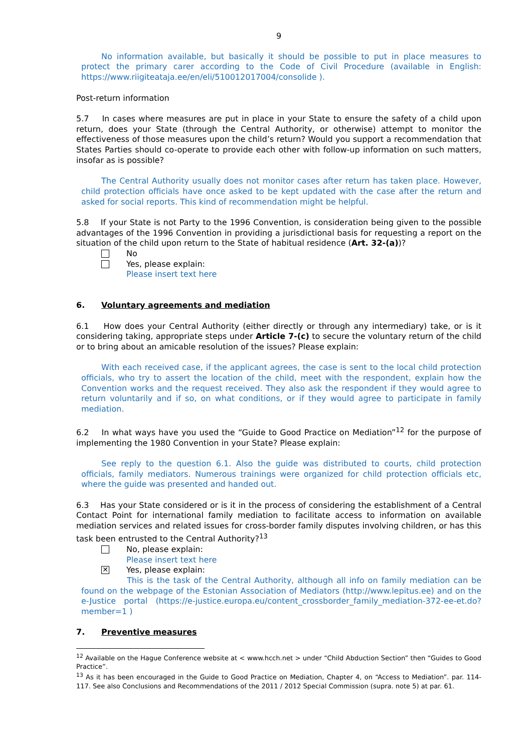9
No information available, but basically it should be possible to put in place measures to protect the primary carer according to the Code of Civil Procedure (available in English: https://www.riigiteataja.ee/en/eli/510012017004/consolide ).
Post-return information
5.7 In cases where measures are put in place in your State to ensure the safety of a child upon return, does your State (through the Central Authority, or otherwise) attempt to monitor the effectiveness of those measures upon the child’s return? Would you support a recommendation that States Parties should co-operate to provide each other with follow-up information on such matters, insofar as is possible?
The Central Authority usually does not monitor cases after return has taken place. However, child protection officials have once asked to be kept updated with the case after the return and asked for social reports. This kind of recommendation might be helpful.
5.8 If your State is not Party to the 1996 Convention, is consideration being given to the possible advantages of the 1996 Convention in providing a jurisdictional basis for requesting a report on the situation of the child upon return to the State of habitual residence (Art. 32-(a))?
No
Yes, please explain:
Please insert text here
6. Voluntary agreements and mediation
6.1 How does your Central Authority (either directly or through any intermediary) take, or is it considering taking, appropriate steps under Article 7-(c) to secure the voluntary return of the child or to bring about an amicable resolution of the issues? Please explain:
With each received case, if the applicant agrees, the case is sent to the local child protection officials, who try to assert the location of the child, meet with the respondent, explain how the Convention works and the request received. They also ask the respondent if they would agree to return voluntarily and if so, on what conditions, or if they would agree to participate in family mediation.
6.2 In what ways have you used the “Guide to Good Practice on Mediation”<sup>12</sup> for the purpose of implementing the 1980 Convention in your State? Please explain:
See reply to the question 6.1. Also the guide was distributed to courts, child protection officials, family mediators. Numerous trainings were organized for child protection officials etc, where the guide was presented and handed out.
6.3 Has your State considered or is it in the process of considering the establishment of a Central Contact Point for international family mediation to facilitate access to information on available mediation services and related issues for cross-border family disputes involving children, or has this task been entrusted to the Central Authority?<sup>13</sup>
No, please explain:
Please insert text here
✕
Yes, please explain:
This is the task of the Central Authority, although all info on family mediation can be found on the webpage of the Estonian Association of Mediators (http://www.lepitus.ee) and on the e-Justice portal (https://e-justice.europa.eu/content_crossborder_family_mediation-372-ee-et.do?member=1 )
7. Preventive measures
<sup>12</sup> Available on the Hague Conference website at < www.hcch.net > under “Child Abduction Section” then “Guides to Good Practice”.
<sup>13</sup> As it has been encouraged in the Guide to Good Practice on Mediation, Chapter 4, on “Access to Mediation”. par. 114-117. See also Conclusions and Recommendations of the 2011 / 2012 Special Commission (supra. note 5) at par. 61.